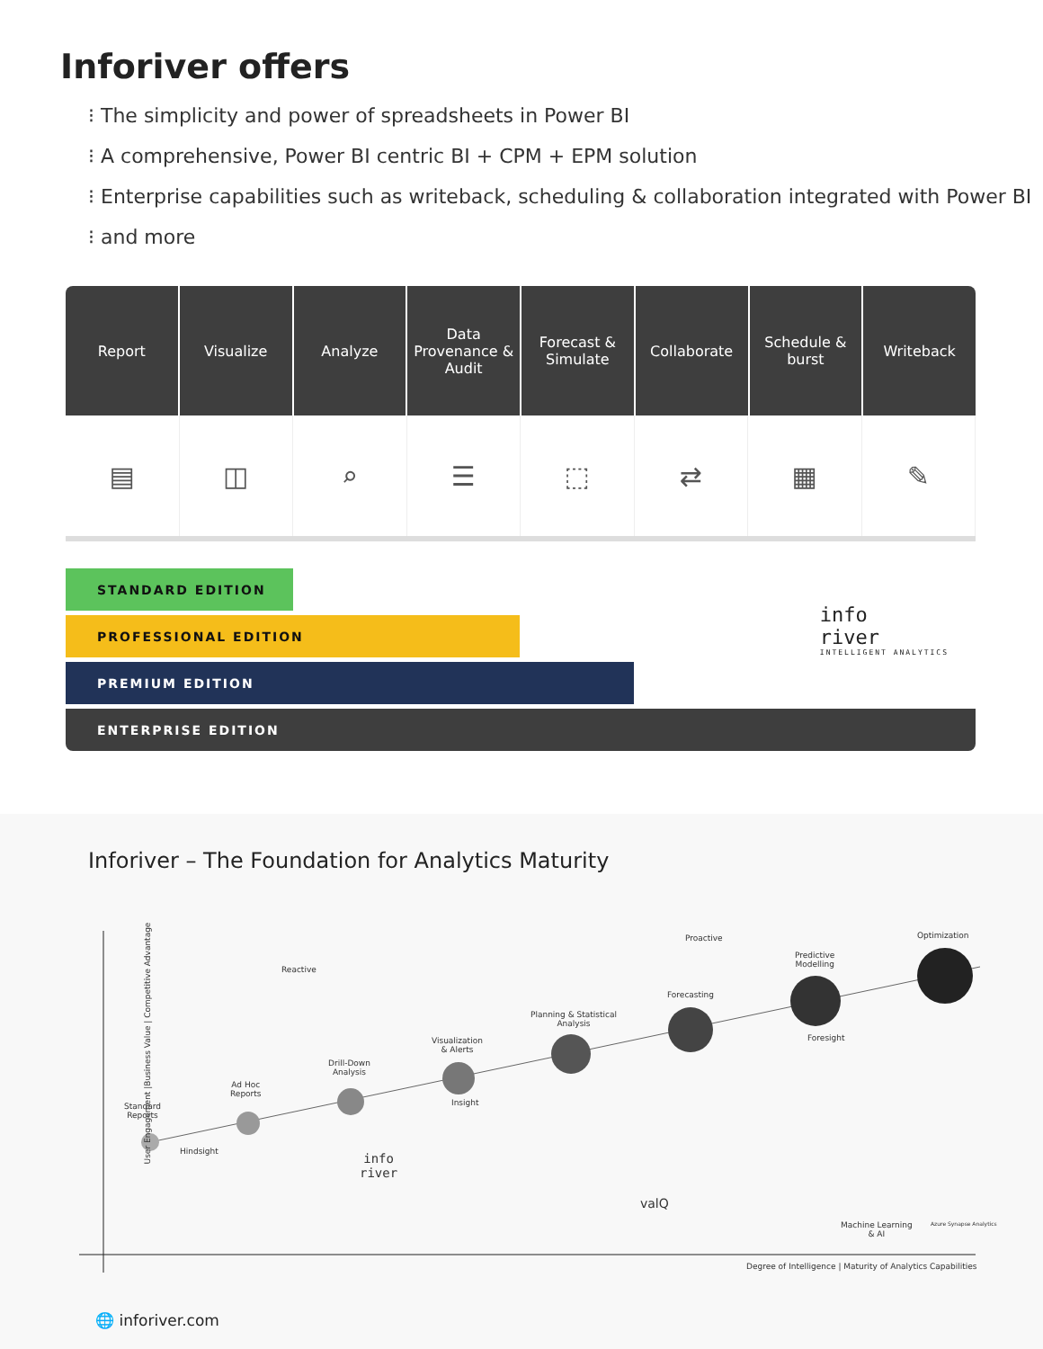Inforiver offers
⁝ The simplicity and power of spreadsheets in Power BI
⁝ A comprehensive, Power BI centric BI + CPM + EPM solution
⁝ Enterprise capabilities such as writeback, scheduling & collaboration integrated with Power BI
⁝ and more
Report Visualize Analyze Data Provenance & Audit Forecast & Simulate Collaborate Schedule & burst Writeback
▤ ◫ ⌕ ☰ ⬚ ⇄ ▦ ✎
STANDARD EDITION
PROFESSIONAL EDITION
PREMIUM EDITION
info
river
INTELLIGENT ANALYTICS
ENTERPRISE EDITION
Inforiver – The Foundation for Analytics Maturity
Standard
Reports
Ad Hoc
Reports
Drill-Down
Analysis
Visualization
& Alerts
Planning & Statistical
Analysis
Forecasting
Predictive
Modelling
Optimization
Reactive
Proactive
Hindsight
Insight
Foresight
info
river
valQ
Machine Learning
& AI
Azure Synapse Analytics
Degree of Intelligence | Maturity of Analytics Capabilities
User Engagement |Business Value | Competitive Advantage
🌐 inforiver.com